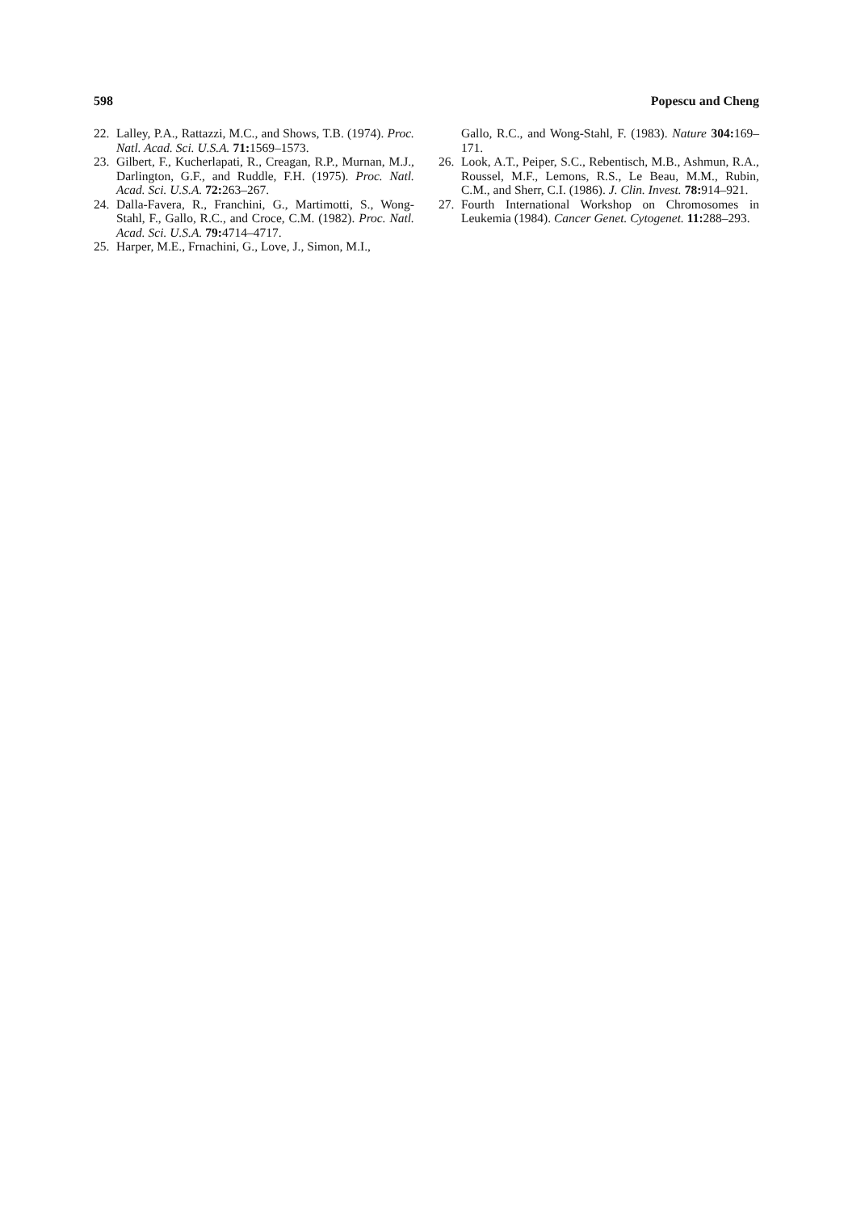598 Popescu and Cheng
22. Lalley, P.A., Rattazzi, M.C., and Shows, T.B. (1974). Proc. Natl. Acad. Sci. U.S.A. 71: 1569–1573.
23. Gilbert, F., Kucherlapati, R., Creagan, R.P., Murnan, M.J., Darlington, G.F., and Ruddle, F.H. (1975). Proc. Natl. Acad. Sci. U.S.A. 72: 263–267.
24. Dalla-Favera, R., Franchini, G., Martimotti, S., Wong-Stahl, F., Gallo, R.C., and Croce, C.M. (1982). Proc. Natl. Acad. Sci. U.S.A. 79: 4714–4717.
25. Harper, M.E., Frnachini, G., Love, J., Simon, M.I.,
Gallo, R.C., and Wong-Stahl, F. (1983). Nature 304: 169–171.
26. Look, A.T., Peiper, S.C., Rebentisch, M.B., Ashmun, R.A., Roussel, M.F., Lemons, R.S., Le Beau, M.M., Rubin, C.M., and Sherr, C.I. (1986). J. Clin. Invest. 78: 914–921.
27. Fourth International Workshop on Chromosomes in Leukemia (1984). Cancer Genet. Cytogenet. 11: 288–293.